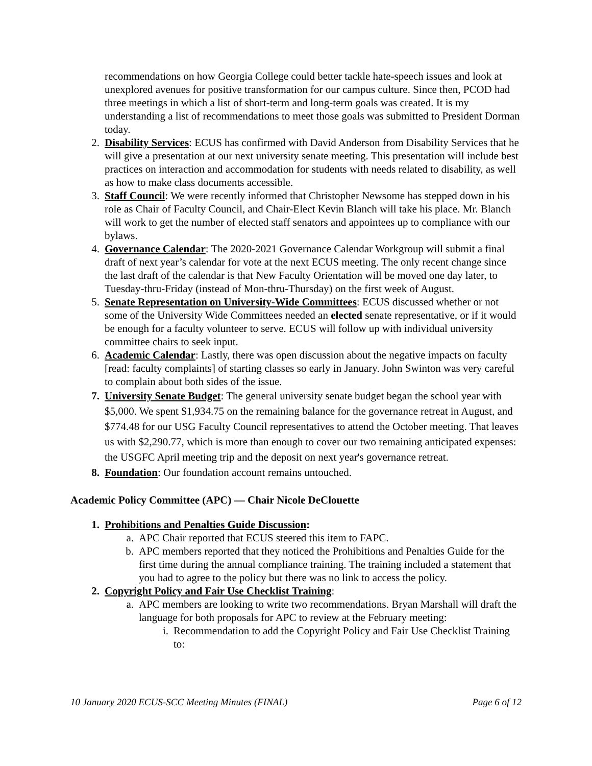recommendations on how Georgia College could better tackle hate-speech issues and look at unexplored avenues for positive transformation for our campus culture. Since then, PCOD had three meetings in which a list of short-term and long-term goals was created. It is my understanding a list of recommendations to meet those goals was submitted to President Dorman today.
2. Disability Services: ECUS has confirmed with David Anderson from Disability Services that he will give a presentation at our next university senate meeting. This presentation will include best practices on interaction and accommodation for students with needs related to disability, as well as how to make class documents accessible.
3. Staff Council: We were recently informed that Christopher Newsome has stepped down in his role as Chair of Faculty Council, and Chair-Elect Kevin Blanch will take his place. Mr. Blanch will work to get the number of elected staff senators and appointees up to compliance with our bylaws.
4. Governance Calendar: The 2020-2021 Governance Calendar Workgroup will submit a final draft of next year’s calendar for vote at the next ECUS meeting. The only recent change since the last draft of the calendar is that New Faculty Orientation will be moved one day later, to Tuesday-thru-Friday (instead of Mon-thru-Thursday) on the first week of August.
5. Senate Representation on University-Wide Committees: ECUS discussed whether or not some of the University Wide Committees needed an elected senate representative, or if it would be enough for a faculty volunteer to serve. ECUS will follow up with individual university committee chairs to seek input.
6. Academic Calendar: Lastly, there was open discussion about the negative impacts on faculty [read: faculty complaints] of starting classes so early in January. John Swinton was very careful to complain about both sides of the issue.
7. University Senate Budget: The general university senate budget began the school year with $5,000. We spent $1,934.75 on the remaining balance for the governance retreat in August, and $774.48 for our USG Faculty Council representatives to attend the October meeting. That leaves us with $2,290.77, which is more than enough to cover our two remaining anticipated expenses: the USGFC April meeting trip and the deposit on next year's governance retreat.
8. Foundation: Our foundation account remains untouched.
Academic Policy Committee (APC) — Chair Nicole DeClouette
1. Prohibitions and Penalties Guide Discussion:
a. APC Chair reported that ECUS steered this item to FAPC.
b. APC members reported that they noticed the Prohibitions and Penalties Guide for the first time during the annual compliance training. The training included a statement that you had to agree to the policy but there was no link to access the policy.
2. Copyright Policy and Fair Use Checklist Training:
a. APC members are looking to write two recommendations. Bryan Marshall will draft the language for both proposals for APC to review at the February meeting:
i. Recommendation to add the Copyright Policy and Fair Use Checklist Training to:
10 January 2020 ECUS-SCC Meeting Minutes (FINAL) Page 6 of 12